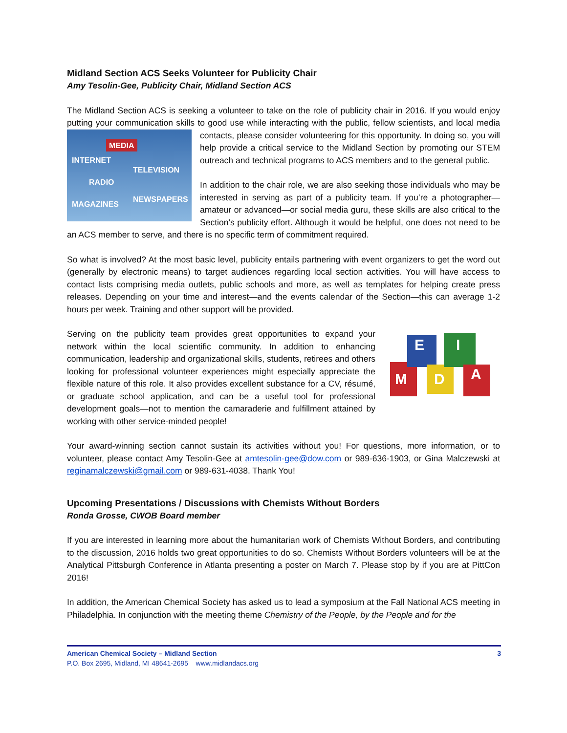Midland Section ACS Seeks Volunteer for Publicity Chair
Amy Tesolin-Gee, Publicity Chair, Midland Section ACS
The Midland Section ACS is seeking a volunteer to take on the role of publicity chair in 2016. If you would enjoy putting your communication skills to good use while interacting with the public, fellow scientists, and MEDIA
INTERNET
TELEVISION
RADIO
MAGAZINES
NEWSPAPERS local media contacts, please consider volunteering for this opportunity. In doing so, you will help provide a critical service to the Midland Section by promoting our STEM outreach and technical programs to ACS members and to the general public.
In addition to the chair role, we are also seeking those individuals who may be interested in serving as part of a publicity team. If you’re a photographer—amateur or advanced—or social media guru, these skills are also critical to the Section’s publicity effort. Although it would be helpful, one does not need to be an ACS member to serve, and there is no specific term of commitment required.
So what is involved? At the most basic level, publicity entails partnering with event organizers to get the word out (generally by electronic means) to target audiences regarding local section activities. You will have access to contact lists comprising media outlets, public schools and more, as well as templates for helping create press releases. Depending on your time and interest—and the events calendar of the Section—this can average 1-2 hours per week. Training and other support will be provided.
M
E
D
I
A
Serving on the publicity team provides great opportunities to expand your network within the local scientific community. In addition to enhancing communication, leadership and organizational skills, students, retirees and others looking for professional volunteer experiences might especially appreciate the flexible nature of this role. It also provides excellent substance for a CV, résumé, or graduate school application, and can be a useful tool for professional development goals—not to mention the camaraderie and fulfillment attained by working with other service-minded people!
Your award-winning section cannot sustain its activities without you! For questions, more information, or to volunteer, please contact Amy Tesolin-Gee at amtesolin-gee@dow.com or 989-636-1903, or Gina Malczewski at reginamalczewski@gmail.com or 989-631-4038. Thank You!
Upcoming Presentations / Discussions with Chemists Without Borders
Ronda Grosse, CWOB Board member
If you are interested in learning more about the humanitarian work of Chemists Without Borders, and contributing to the discussion, 2016 holds two great opportunities to do so. Chemists Without Borders volunteers will be at the Analytical Pittsburgh Conference in Atlanta presenting a poster on March 7. Please stop by if you are at PittCon 2016!
In addition, the American Chemical Society has asked us to lead a symposium at the Fall National ACS meeting in Philadelphia. In conjunction with the meeting theme Chemistry of the People, by the People and for the
American Chemical Society – Midland Section 3
P.O. Box 2695, Midland, MI 48641-2695 www.midlandacs.org